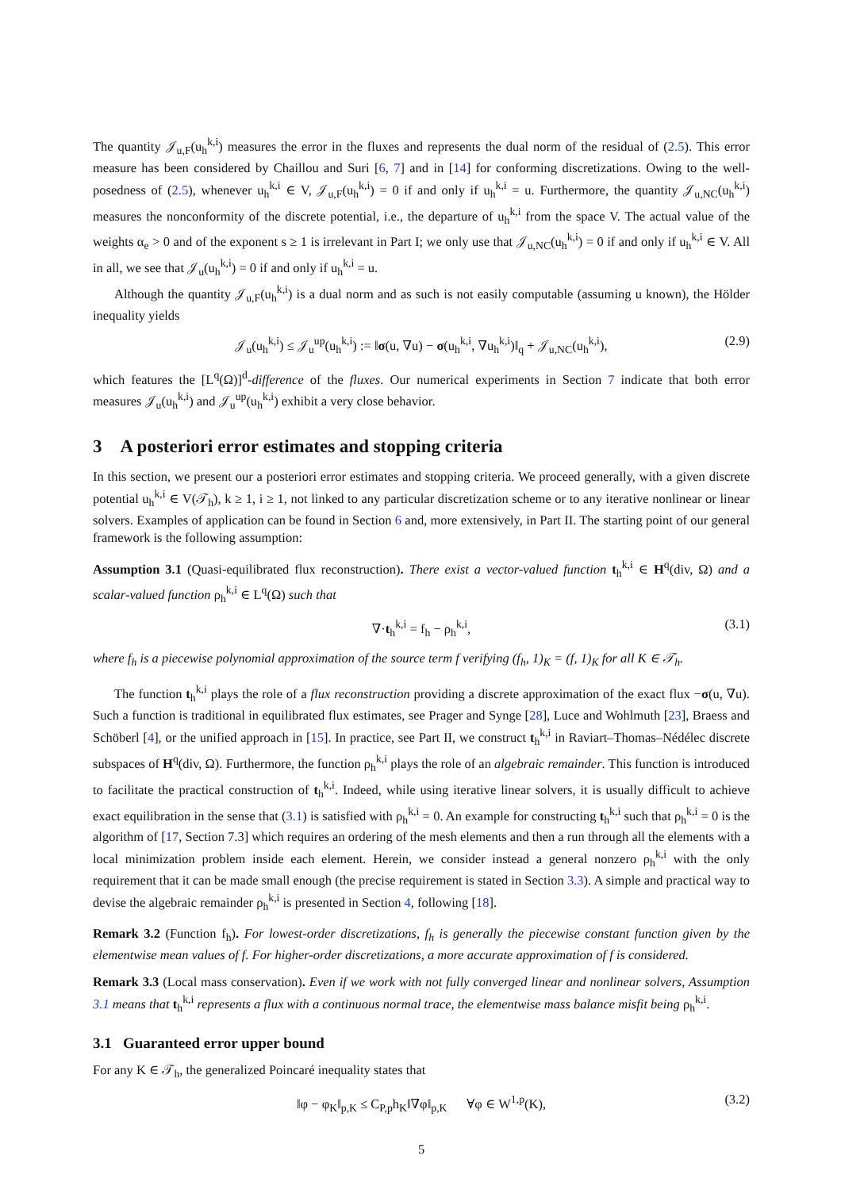The quantity 𝒥<sub>u,F</sub>(u<sub>h</sub><sup>k,i</sup>) measures the error in the fluxes and represents the dual norm of the residual of (2.5). This error measure has been considered by Chaillou and Suri [6, 7] and in [14] for conforming discretizations. Owing to the well-posedness of (2.5), whenever u<sub>h</sub><sup>k,i</sup> ∈ V, 𝒥<sub>u,F</sub>(u<sub>h</sub><sup>k,i</sup>) = 0 if and only if u<sub>h</sub><sup>k,i</sup> = u. Furthermore, the quantity 𝒥<sub>u,NC</sub>(u<sub>h</sub><sup>k,i</sup>) measures the nonconformity of the discrete potential, i.e., the departure of u<sub>h</sub><sup>k,i</sup> from the space V. The actual value of the weights α<sub>e</sub> > 0 and of the exponent s ≥ 1 is irrelevant in Part I; we only use that 𝒥<sub>u,NC</sub>(u<sub>h</sub><sup>k,i</sup>) = 0 if and only if u<sub>h</sub><sup>k,i</sup> ∈ V. All in all, we see that 𝒥<sub>u</sub>(u<sub>h</sub><sup>k,i</sup>) = 0 if and only if u<sub>h</sub><sup>k,i</sup> = u.
Although the quantity 𝒥<sub>u,F</sub>(u<sub>h</sub><sup>k,i</sup>) is a dual norm and as such is not easily computable (assuming u known), the Hölder inequality yields
𝒥<sub>u</sub>(u<sub>h</sub><sup>k,i</sup>) ≤ 𝒥<sub>u</sub><sup>up</sup>(u<sub>h</sub><sup>k,i</sup>) := ‖σ(u, ∇u) − σ(u<sub>h</sub><sup>k,i</sup>, ∇u<sub>h</sub><sup>k,i</sup>)‖<sub>q</sub> + 𝒥<sub>u,NC</sub>(u<sub>h</sub><sup>k,i</sup>), (2.9)
which features the [L<sup>q</sup>(Ω)]<sup>d</sup>-difference of the fluxes. Our numerical experiments in Section 7 indicate that both error measures 𝒥<sub>u</sub>(u<sub>h</sub><sup>k,i</sup>) and 𝒥<sub>u</sub><sup>up</sup>(u<sub>h</sub><sup>k,i</sup>) exhibit a very close behavior.
3 A posteriori error estimates and stopping criteria
In this section, we present our a posteriori error estimates and stopping criteria. We proceed generally, with a given discrete potential u<sub>h</sub><sup>k,i</sup> ∈ V(𝒯<sub>h</sub>), k ≥ 1, i ≥ 1, not linked to any particular discretization scheme or to any iterative nonlinear or linear solvers. Examples of application can be found in Section 6 and, more extensively, in Part II. The starting point of our general framework is the following assumption:
Assumption 3.1 (Quasi-equilibrated flux reconstruction). There exist a vector-valued function t<sub>h</sub><sup>k,i</sup> ∈ H<sup>q</sup>(div, Ω) and a scalar-valued function ρ<sub>h</sub><sup>k,i</sup> ∈ L<sup>q</sup>(Ω) such that
∇·t<sub>h</sub><sup>k,i</sup> = f<sub>h</sub> − ρ<sub>h</sub><sup>k,i</sup>, (3.1)
where f<sub>h</sub> is a piecewise polynomial approximation of the source term f verifying (f<sub>h</sub>, 1)<sub>K</sub> = (f, 1)<sub>K</sub> for all K ∈ 𝒯<sub>h</sub>.
The function t<sub>h</sub><sup>k,i</sup> plays the role of a flux reconstruction providing a discrete approximation of the exact flux −σ(u, ∇u). Such a function is traditional in equilibrated flux estimates, see Prager and Synge [28], Luce and Wohlmuth [23], Braess and Schöberl [4], or the unified approach in [15]. In practice, see Part II, we construct t<sub>h</sub><sup>k,i</sup> in Raviart–Thomas–Nédélec discrete subspaces of H<sup>q</sup>(div, Ω). Furthermore, the function ρ<sub>h</sub><sup>k,i</sup> plays the role of an algebraic remainder. This function is introduced to facilitate the practical construction of t<sub>h</sub><sup>k,i</sup>. Indeed, while using iterative linear solvers, it is usually difficult to achieve exact equilibration in the sense that (3.1) is satisfied with ρ<sub>h</sub><sup>k,i</sup> = 0. An example for constructing t<sub>h</sub><sup>k,i</sup> such that ρ<sub>h</sub><sup>k,i</sup> = 0 is the algorithm of [17, Section 7.3] which requires an ordering of the mesh elements and then a run through all the elements with a local minimization problem inside each element. Herein, we consider instead a general nonzero ρ<sub>h</sub><sup>k,i</sup> with the only requirement that it can be made small enough (the precise requirement is stated in Section 3.3). A simple and practical way to devise the algebraic remainder ρ<sub>h</sub><sup>k,i</sup> is presented in Section 4, following [18].
Remark 3.2 (Function f<sub>h</sub>). For lowest-order discretizations, f<sub>h</sub> is generally the piecewise constant function given by the elementwise mean values of f. For higher-order discretizations, a more accurate approximation of f is considered.
Remark 3.3 (Local mass conservation). Even if we work with not fully converged linear and nonlinear solvers, Assumption 3.1 means that t<sub>h</sub><sup>k,i</sup> represents a flux with a continuous normal trace, the elementwise mass balance misfit being ρ<sub>h</sub><sup>k,i</sup>.
3.1 Guaranteed error upper bound
For any K ∈ 𝒯<sub>h</sub>, the generalized Poincaré inequality states that
‖φ − φ<sub>K</sub>‖<sub>p,K</sub> ≤ C<sub>P,p</sub>h<sub>K</sub>‖∇φ‖<sub>p,K</sub> ∀φ ∈ W<sup>1,p</sup>(K), (3.2)
5